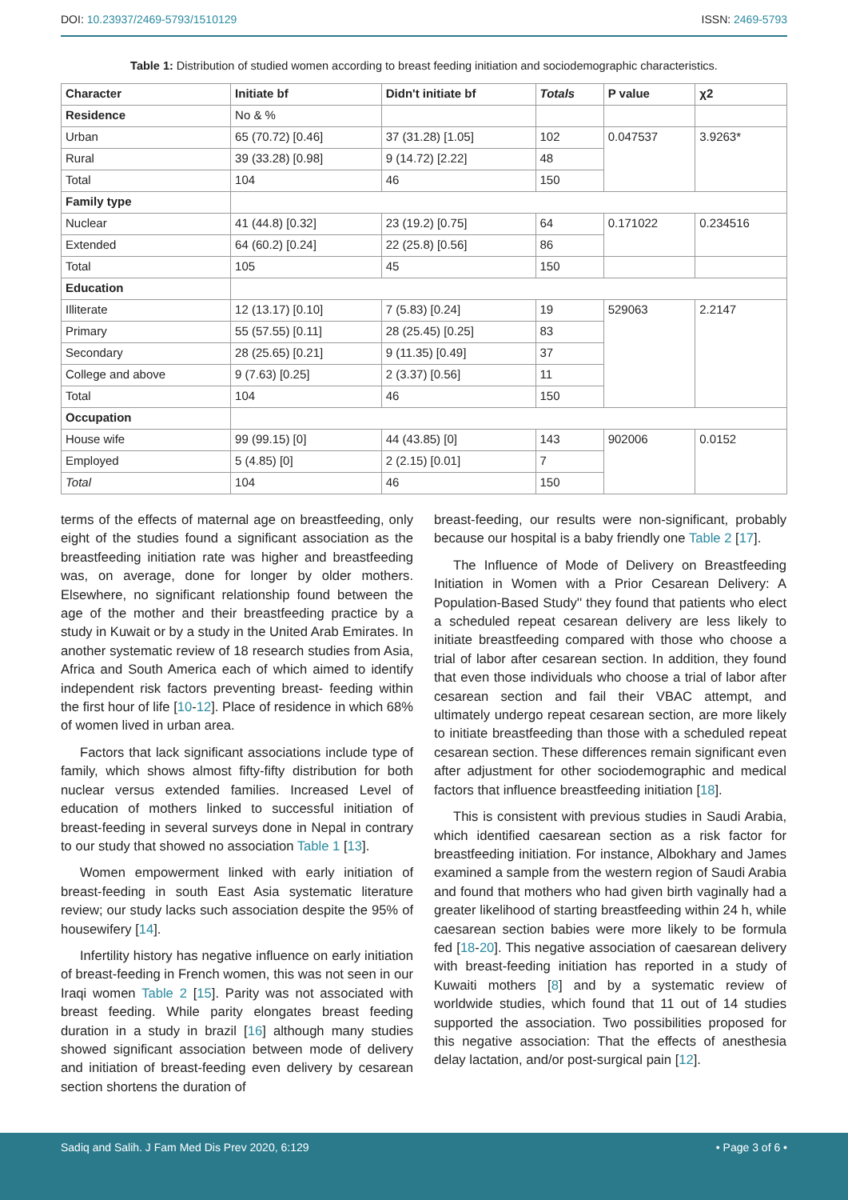DOI: 10.23937/2469-5793/1510129 ISSN: 2469-5793
Table 1: Distribution of studied women according to breast feeding initiation and sociodemographic characteristics.
| Character | Initiate bf | Didn't initiate bf | Totals | P value | χ2 |
| --- | --- | --- | --- | --- | --- |
| Residence | No & % | | | | |
| Urban | 65 (70.72) [0.46] | 37 (31.28) [1.05] | 102 | 0.047537 | 3.9263* |
| Rural | 39 (33.28) [0.98] | 9 (14.72) [2.22] | 48 | | |
| Total | 104 | 46 | 150 | | |
| Family type | | | | | |
| Nuclear | 41 (44.8) [0.32] | 23 (19.2) [0.75] | 64 | 0.171022 | 0.234516 |
| Extended | 64 (60.2) [0.24] | 22 (25.8) [0.56] | 86 | | |
| Total | 105 | 45 | 150 | | |
| Education | | | | | |
| Illiterate | 12 (13.17) [0.10] | 7 (5.83) [0.24] | 19 | 529063 | 2.2147 |
| Primary | 55 (57.55) [0.11] | 28 (25.45) [0.25] | 83 | | |
| Secondary | 28 (25.65) [0.21] | 9 (11.35) [0.49] | 37 | | |
| College and above | 9 (7.63) [0.25] | 2 (3.37) [0.56] | 11 | | |
| Total | 104 | 46 | 150 | | |
| Occupation | | | | | |
| House wife | 99 (99.15) [0] | 44 (43.85) [0] | 143 | 902006 | 0.0152 |
| Employed | 5 (4.85) [0] | 2 (2.15) [0.01] | 7 | | |
| Total | 104 | 46 | 150 | | |
terms of the effects of maternal age on breastfeeding, only eight of the studies found a significant association as the breastfeeding initiation rate was higher and breastfeeding was, on average, done for longer by older mothers. Elsewhere, no significant relationship found between the age of the mother and their breastfeeding practice by a study in Kuwait or by a study in the United Arab Emirates. In another systematic review of 18 research studies from Asia, Africa and South America each of which aimed to identify independent risk factors preventing breast- feeding within the first hour of life [10-12]. Place of residence in which 68% of women lived in urban area.
Factors that lack significant associations include type of family, which shows almost fifty-fifty distribution for both nuclear versus extended families. Increased Level of education of mothers linked to successful initiation of breast-feeding in several surveys done in Nepal in contrary to our study that showed no association Table 1 [13].
Women empowerment linked with early initiation of breast-feeding in south East Asia systematic literature review; our study lacks such association despite the 95% of housewifery [14].
Infertility history has negative influence on early initiation of breast-feeding in French women, this was not seen in our Iraqi women Table 2 [15]. Parity was not associated with breast feeding. While parity elongates breast feeding duration in a study in brazil [16] although many studies showed significant association between mode of delivery and initiation of breast-feeding even delivery by cesarean section shortens the duration of
breast-feeding, our results were non-significant, probably because our hospital is a baby friendly one Table 2 [17].
The Influence of Mode of Delivery on Breastfeeding Initiation in Women with a Prior Cesarean Delivery: A Population-Based Study'' they found that patients who elect a scheduled repeat cesarean delivery are less likely to initiate breastfeeding compared with those who choose a trial of labor after cesarean section. In addition, they found that even those individuals who choose a trial of labor after cesarean section and fail their VBAC attempt, and ultimately undergo repeat cesarean section, are more likely to initiate breastfeeding than those with a scheduled repeat cesarean section. These differences remain significant even after adjustment for other sociodemographic and medical factors that influence breastfeeding initiation [18].
This is consistent with previous studies in Saudi Arabia, which identified caesarean section as a risk factor for breastfeeding initiation. For instance, Albokhary and James examined a sample from the western region of Saudi Arabia and found that mothers who had given birth vaginally had a greater likelihood of starting breastfeeding within 24 h, while caesarean section babies were more likely to be formula fed [18-20]. This negative association of caesarean delivery with breast-feeding initiation has reported in a study of Kuwaiti mothers [8] and by a systematic review of worldwide studies, which found that 11 out of 14 studies supported the association. Two possibilities proposed for this negative association: That the effects of anesthesia delay lactation, and/or post-surgical pain [12].
Sadiq and Salih. J Fam Med Dis Prev 2020, 6:129 • Page 3 of 6 •